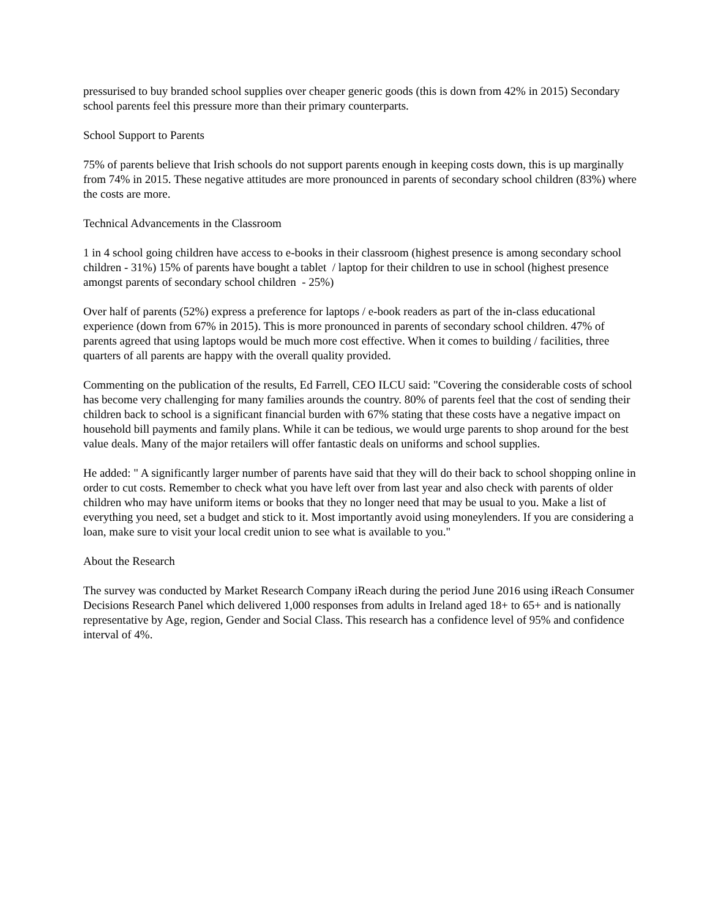pressurised to buy branded school supplies over cheaper generic goods (this is down from 42% in 2015) Secondary school parents feel this pressure more than their primary counterparts.
School Support to Parents
75% of parents believe that Irish schools do not support parents enough in keeping costs down, this is up marginally from 74% in 2015. These negative attitudes are more pronounced in parents of secondary school children (83%) where the costs are more.
Technical Advancements in the Classroom
1 in 4 school going children have access to e-books in their classroom (highest presence is among secondary school children - 31%) 15% of parents have bought a tablet / laptop for their children to use in school (highest presence amongst parents of secondary school children - 25%)
Over half of parents (52%) express a preference for laptops / e-book readers as part of the in-class educational experience (down from 67% in 2015). This is more pronounced in parents of secondary school children. 47% of parents agreed that using laptops would be much more cost effective. When it comes to building / facilities, three quarters of all parents are happy with the overall quality provided.
Commenting on the publication of the results, Ed Farrell, CEO ILCU said: "Covering the considerable costs of school has become very challenging for many families arounds the country. 80% of parents feel that the cost of sending their children back to school is a significant financial burden with 67% stating that these costs have a negative impact on household bill payments and family plans. While it can be tedious, we would urge parents to shop around for the best value deals. Many of the major retailers will offer fantastic deals on uniforms and school supplies.
He added: " A significantly larger number of parents have said that they will do their back to school shopping online in order to cut costs. Remember to check what you have left over from last year and also check with parents of older children who may have uniform items or books that they no longer need that may be usual to you. Make a list of everything you need, set a budget and stick to it. Most importantly avoid using moneylenders. If you are considering a loan, make sure to visit your local credit union to see what is available to you."
About the Research
The survey was conducted by Market Research Company iReach during the period June 2016 using iReach Consumer Decisions Research Panel which delivered 1,000 responses from adults in Ireland aged 18+ to 65+ and is nationally representative by Age, region, Gender and Social Class. This research has a confidence level of 95% and confidence interval of 4%.